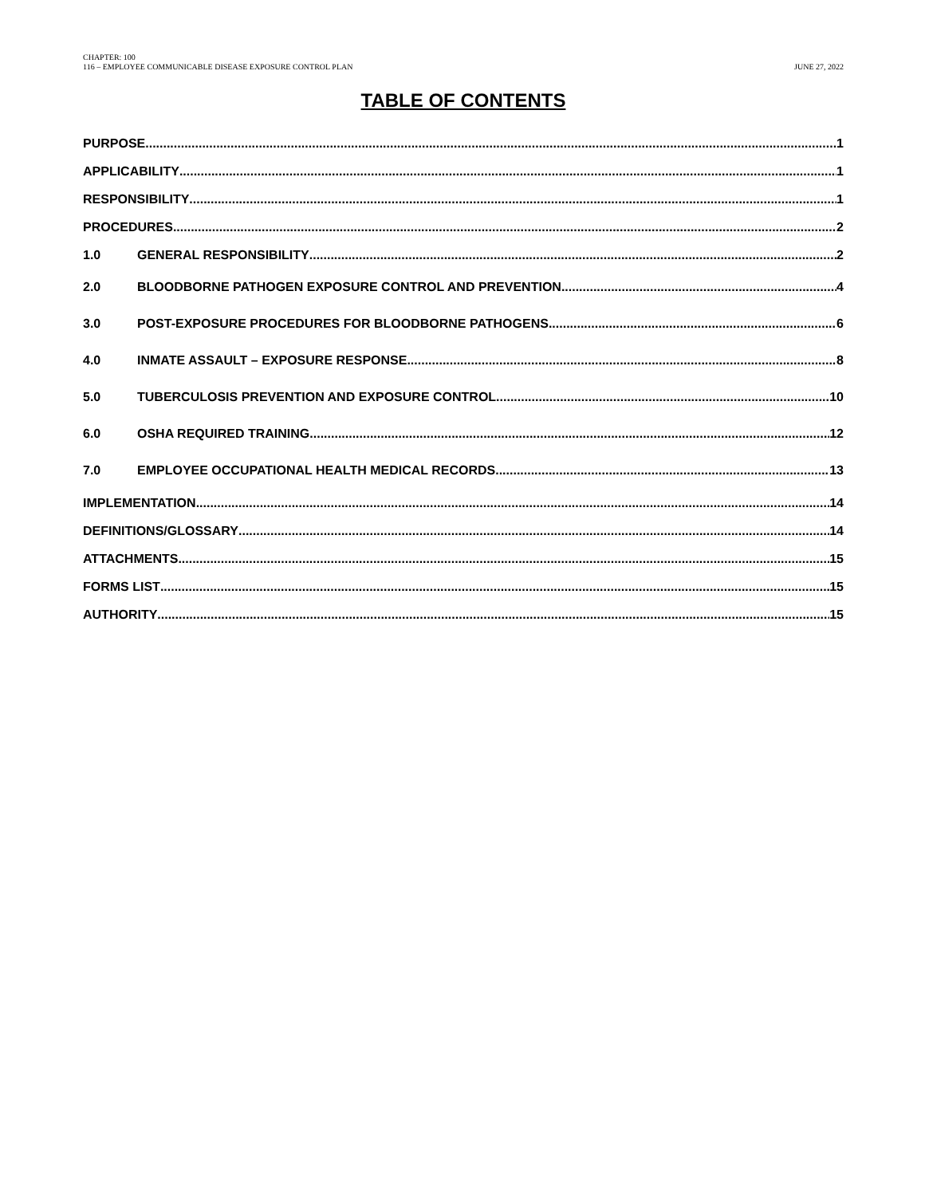CHAPTER: 100
116 – EMPLOYEE COMMUNICABLE DISEASE EXPOSURE CONTROL PLAN
JUNE 27, 2022
TABLE OF CONTENTS
PURPOSE 1
APPLICABILITY 1
RESPONSIBILITY 1
PROCEDURES 2
1.0 GENERAL RESPONSIBILITY 2
2.0 BLOODBORNE PATHOGEN EXPOSURE CONTROL AND PREVENTION 4
3.0 POST-EXPOSURE PROCEDURES FOR BLOODBORNE PATHOGENS 6
4.0 INMATE ASSAULT – EXPOSURE RESPONSE 8
5.0 TUBERCULOSIS PREVENTION AND EXPOSURE CONTROL 10
6.0 OSHA REQUIRED TRAINING 12
7.0 EMPLOYEE OCCUPATIONAL HEALTH MEDICAL RECORDS 13
IMPLEMENTATION 14
DEFINITIONS/GLOSSARY 14
ATTACHMENTS 15
FORMS LIST 15
AUTHORITY 15